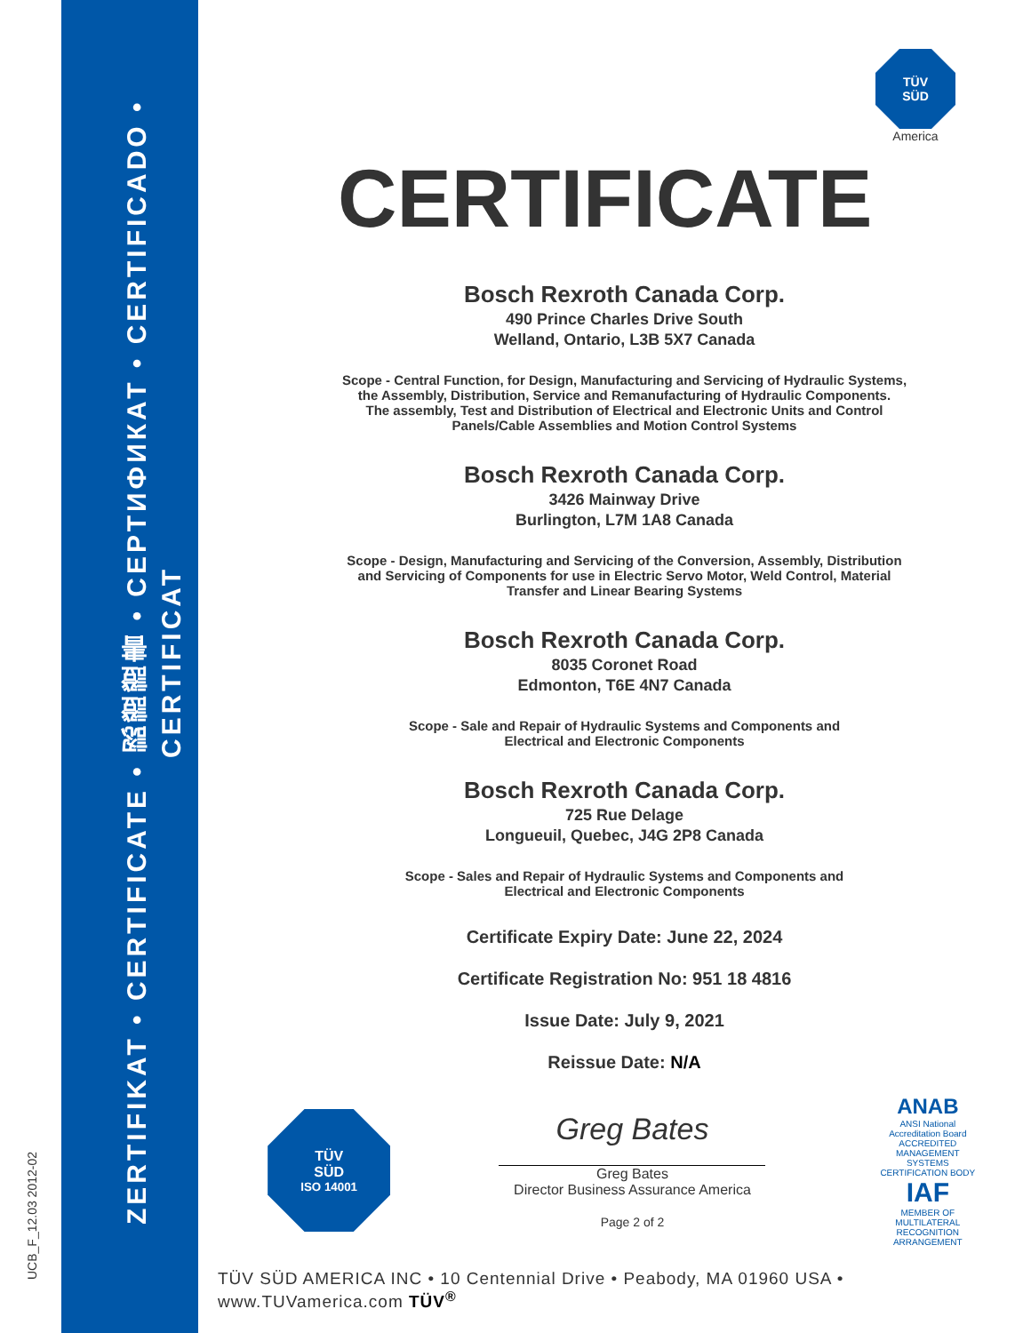UCB_F_12.03 2012-02
ZERTIFIKAT • CERTIFICATE • 認證證書 • СЕРТИФИКАТ • CERTIFICADO • CERTIFICAT
TÜV
SÜD
America
CERTIFICATE
Bosch Rexroth Canada Corp.
490 Prince Charles Drive South
Welland, Ontario, L3B 5X7 Canada
Scope - Central Function, for Design, Manufacturing and Servicing of Hydraulic Systems,
the Assembly, Distribution, Service and Remanufacturing of Hydraulic Components.
The assembly, Test and Distribution of Electrical and Electronic Units and Control
Panels/Cable Assemblies and Motion Control Systems
Bosch Rexroth Canada Corp.
3426 Mainway Drive
Burlington, L7M 1A8 Canada
Scope - Design, Manufacturing and Servicing of the Conversion, Assembly, Distribution
and Servicing of Components for use in Electric Servo Motor, Weld Control, Material
Transfer and Linear Bearing Systems
Bosch Rexroth Canada Corp.
8035 Coronet Road
Edmonton, T6E 4N7 Canada
Scope - Sale and Repair of Hydraulic Systems and Components and
Electrical and Electronic Components
Bosch Rexroth Canada Corp.
725 Rue Delage
Longueuil, Quebec, J4G 2P8 Canada
Scope - Sales and Repair of Hydraulic Systems and Components and
Electrical and Electronic Components
Certificate Expiry Date: June 22, 2024
Certificate Registration No: 951 18 4816
Issue Date: July 9, 2021
Reissue Date: N/A
TÜV
SÜD
ISO 14001
Greg Bates
Greg Bates
Director Business Assurance America
Page 2 of 2
ANAB
ANSI National Accreditation Board
ACCREDITED
MANAGEMENT SYSTEMS CERTIFICATION BODY
IAF
MEMBER OF MULTILATERAL RECOGNITION ARRANGEMENT
TÜV SÜD AMERICA INC • 10 Centennial Drive • Peabody, MA 01960 USA • www.TUVamerica.com TÜV<sup>®</sup>